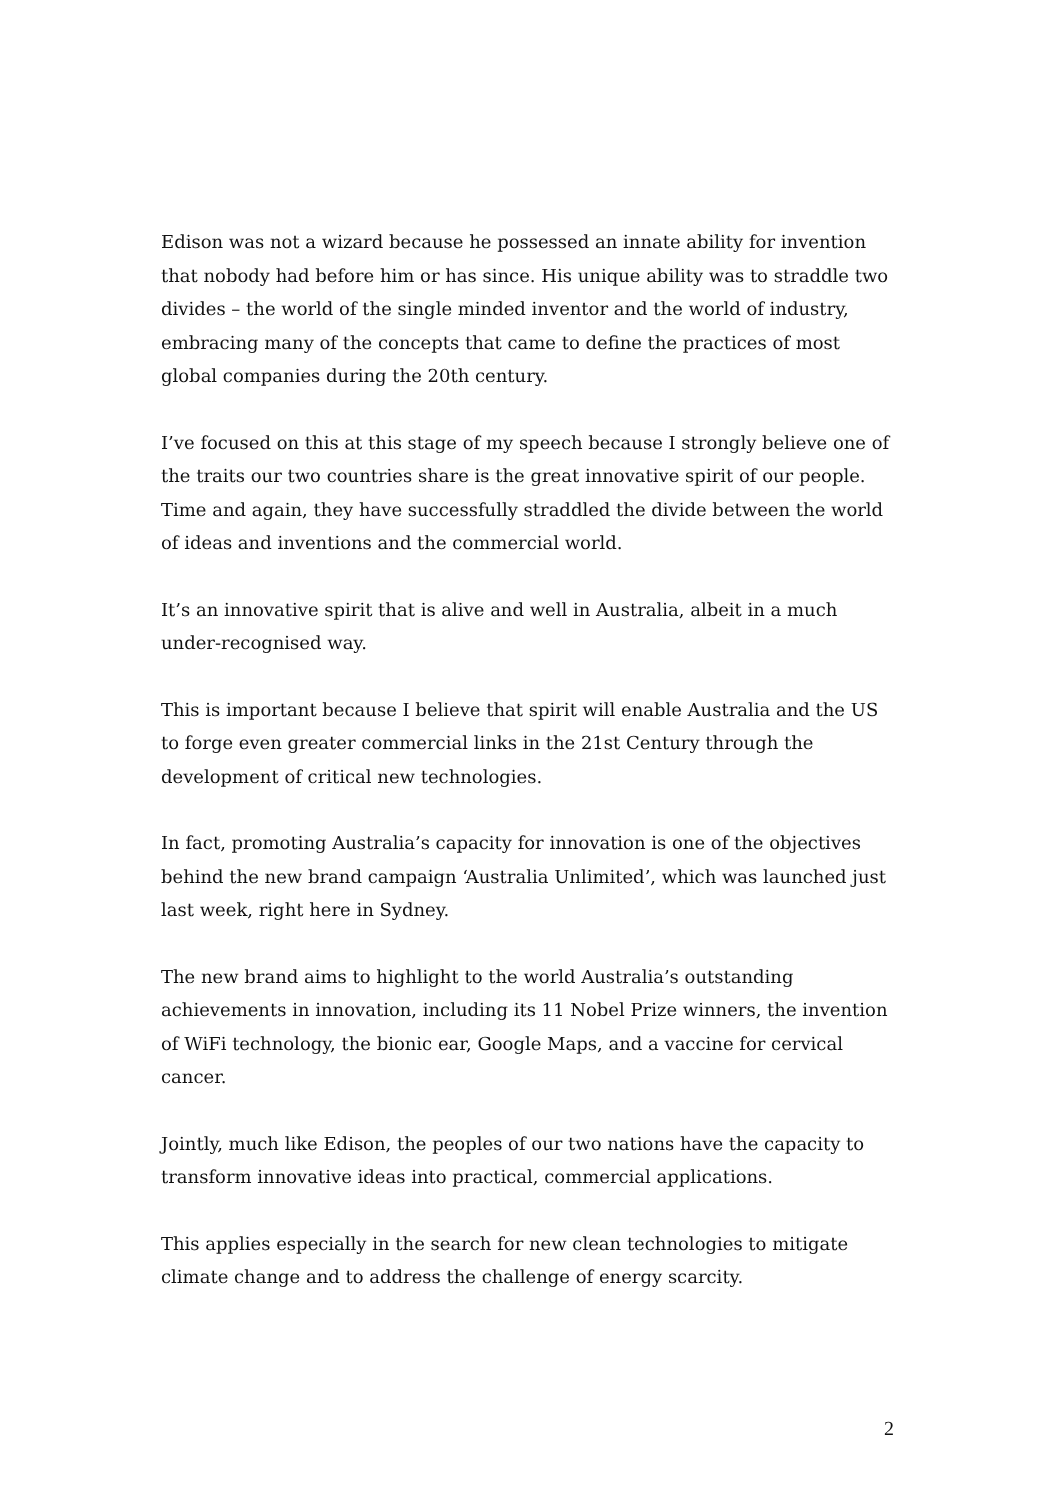Edison was not a wizard because he possessed an innate ability for invention that nobody had before him or has since. His unique ability was to straddle two divides – the world of the single minded inventor and the world of industry, embracing many of the concepts that came to define the practices of most global companies during the 20th century.
I’ve focused on this at this stage of my speech because I strongly believe one of the traits our two countries share is the great innovative spirit of our people. Time and again, they have successfully straddled the divide between the world of ideas and inventions and the commercial world.
It’s an innovative spirit that is alive and well in Australia, albeit in a much under-recognised way.
This is important because I believe that spirit will enable Australia and the US to forge even greater commercial links in the 21st Century through the development of critical new technologies.
In fact, promoting Australia’s capacity for innovation is one of the objectives behind the new brand campaign ‘Australia Unlimited’, which was launched just last week, right here in Sydney.
The new brand aims to highlight to the world Australia’s outstanding achievements in innovation, including its 11 Nobel Prize winners, the invention of WiFi technology, the bionic ear, Google Maps, and a vaccine for cervical cancer.
Jointly, much like Edison, the peoples of our two nations have the capacity to transform innovative ideas into practical, commercial applications.
This applies especially in the search for new clean technologies to mitigate climate change and to address the challenge of energy scarcity.
2